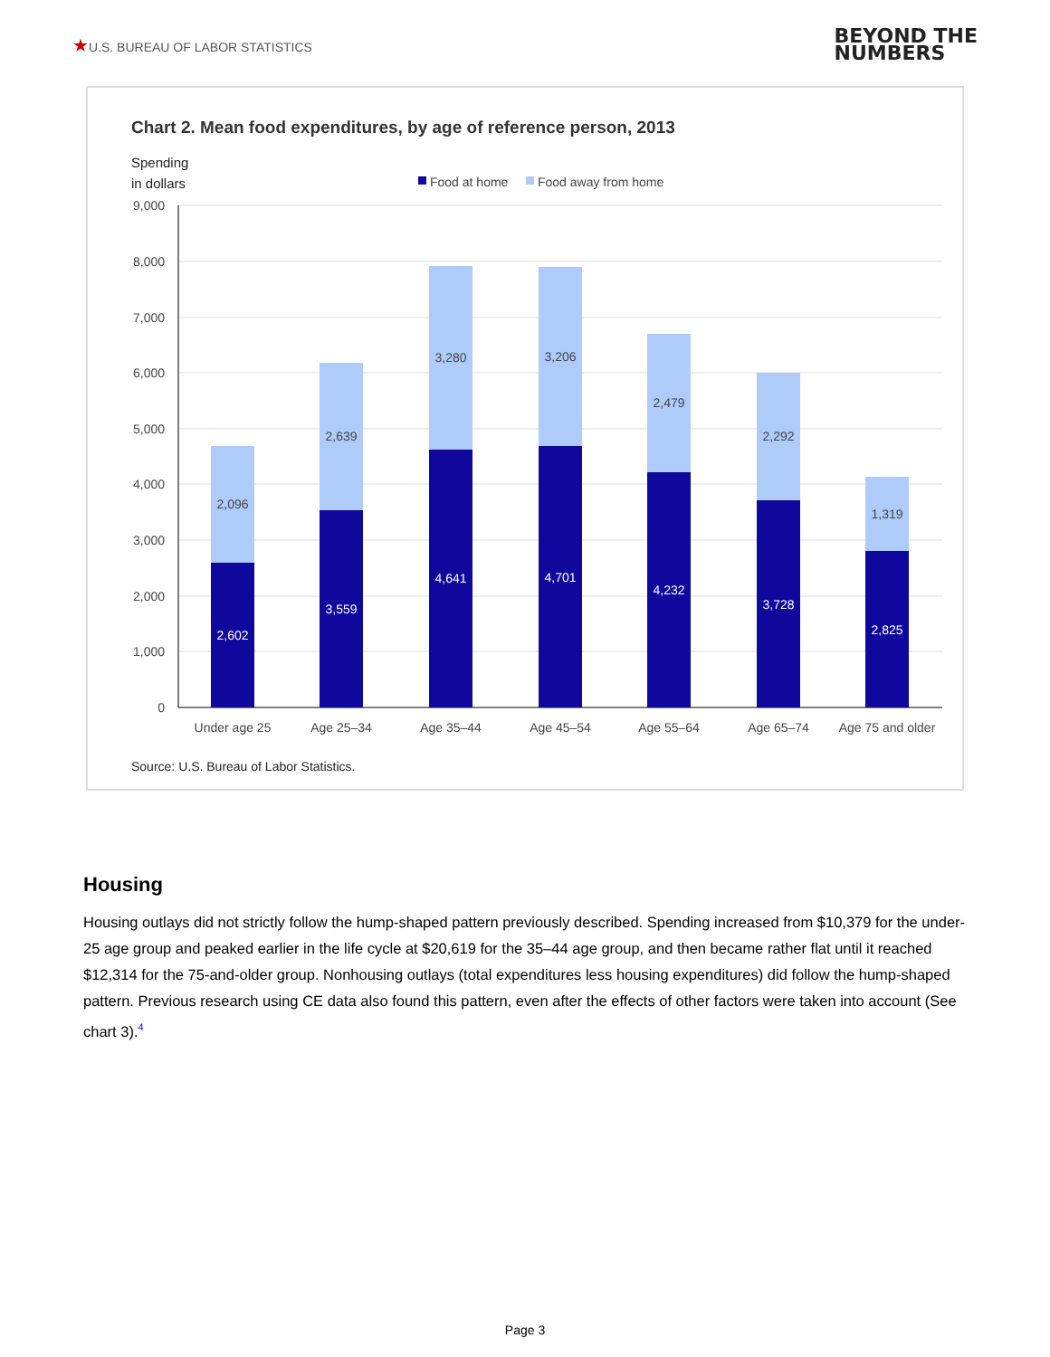★U.S. BUREAU OF LABOR STATISTICS
BEYOND THE
NUMBERS
Chart 2. Mean food expenditures, by age of reference person, 2013
Spending
in dollars
Food at home
Food away from home
9,000
8,000
7,000
6,000
5,000
4,000
3,000
2,000
1,000
0
2,096
2,639
3,280
3,206
2,479
2,292
1,319
2,602
3,559
4,641
4,701
4,232
3,728
2,825
Under age 25
Age 25–34
Age 35–44
Age 45–54
Age 55–64
Age 65–74
Age 75 and older
Source: U.S. Bureau of Labor Statistics.
Housing
Housing outlays did not strictly follow the hump-shaped pattern previously described. Spending increased from $10,379 for the under-25 age group and peaked earlier in the life cycle at $20,619 for the 35–44 age group, and then became rather flat until it reached $12,314 for the 75-and-older group. Nonhousing outlays (total expenditures less housing expenditures) did follow the hump-shaped pattern. Previous research using CE data also found this pattern, even after the effects of other factors were taken into account (See chart 3).<sup>4</sup>
Page 3